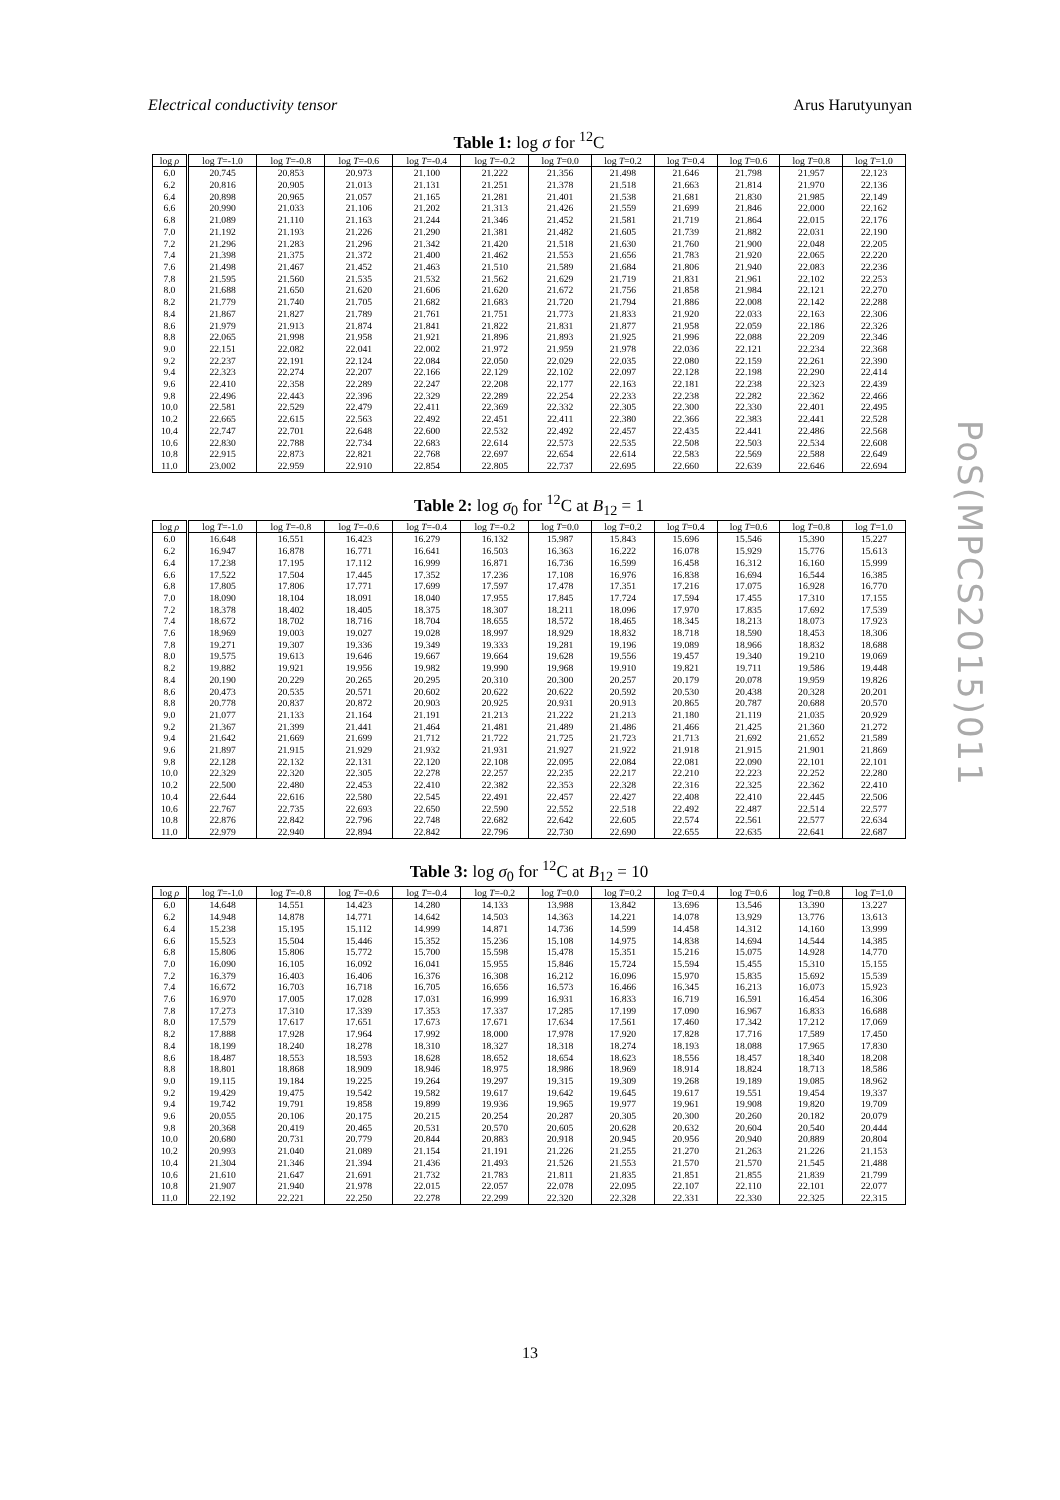Electrical conductivity tensor Arus Harutyunyan
Table 1: log σ for <sup>12</sup>C
| log ρ | log T =-1.0 | log T =-0.8 | log T =-0.6 | log T =-0.4 | log T =-0.2 | log T =0.0 | log T =0.2 | log T =0.4 | log T =0.6 | log T =0.8 | log T =1.0 |
| --- | --- | --- | --- | --- | --- | --- | --- | --- | --- | --- | --- |
| 6.0 | 20.745 | 20.853 | 20.973 | 21.100 | 21.222 | 21.356 | 21.498 | 21.646 | 21.798 | 21.957 | 22.123 |
| 6.2 | 20.816 | 20.905 | 21.013 | 21.131 | 21.251 | 21.378 | 21.518 | 21.663 | 21.814 | 21.970 | 22.136 |
| 6.4 | 20.898 | 20.965 | 21.057 | 21.165 | 21.281 | 21.401 | 21.538 | 21.681 | 21.830 | 21.985 | 22.149 |
| 6.6 | 20.990 | 21.033 | 21.106 | 21.202 | 21.313 | 21.426 | 21.559 | 21.699 | 21.846 | 22.000 | 22.162 |
| 6.8 | 21.089 | 21.110 | 21.163 | 21.244 | 21.346 | 21.452 | 21.581 | 21.719 | 21.864 | 22.015 | 22.176 |
| 7.0 | 21.192 | 21.193 | 21.226 | 21.290 | 21.381 | 21.482 | 21.605 | 21.739 | 21.882 | 22.031 | 22.190 |
| 7.2 | 21.296 | 21.283 | 21.296 | 21.342 | 21.420 | 21.518 | 21.630 | 21.760 | 21.900 | 22.048 | 22.205 |
| 7.4 | 21.398 | 21.375 | 21.372 | 21.400 | 21.462 | 21.553 | 21.656 | 21.783 | 21.920 | 22.065 | 22.220 |
| 7.6 | 21.498 | 21.467 | 21.452 | 21.463 | 21.510 | 21.589 | 21.684 | 21.806 | 21.940 | 22.083 | 22.236 |
| 7.8 | 21.595 | 21.560 | 21.535 | 21.532 | 21.562 | 21.629 | 21.719 | 21.831 | 21.961 | 22.102 | 22.253 |
| 8.0 | 21.688 | 21.650 | 21.620 | 21.606 | 21.620 | 21.672 | 21.756 | 21.858 | 21.984 | 22.121 | 22.270 |
| 8.2 | 21.779 | 21.740 | 21.705 | 21.682 | 21.683 | 21.720 | 21.794 | 21.886 | 22.008 | 22.142 | 22.288 |
| 8.4 | 21.867 | 21.827 | 21.789 | 21.761 | 21.751 | 21.773 | 21.833 | 21.920 | 22.033 | 22.163 | 22.306 |
| 8.6 | 21.979 | 21.913 | 21.874 | 21.841 | 21.822 | 21.831 | 21.877 | 21.958 | 22.059 | 22.186 | 22.326 |
| 8.8 | 22.065 | 21.998 | 21.958 | 21.921 | 21.896 | 21.893 | 21.925 | 21.996 | 22.088 | 22.209 | 22.346 |
| 9.0 | 22.151 | 22.082 | 22.041 | 22.002 | 21.972 | 21.959 | 21.978 | 22.036 | 22.121 | 22.234 | 22.368 |
| 9.2 | 22.237 | 22.191 | 22.124 | 22.084 | 22.050 | 22.029 | 22.035 | 22.080 | 22.159 | 22.261 | 22.390 |
| 9.4 | 22.323 | 22.274 | 22.207 | 22.166 | 22.129 | 22.102 | 22.097 | 22.128 | 22.198 | 22.290 | 22.414 |
| 9.6 | 22.410 | 22.358 | 22.289 | 22.247 | 22.208 | 22.177 | 22.163 | 22.181 | 22.238 | 22.323 | 22.439 |
| 9.8 | 22.496 | 22.443 | 22.396 | 22.329 | 22.289 | 22.254 | 22.233 | 22.238 | 22.282 | 22.362 | 22.466 |
| 10.0 | 22.581 | 22.529 | 22.479 | 22.411 | 22.369 | 22.332 | 22.305 | 22.300 | 22.330 | 22.401 | 22.495 |
| 10.2 | 22.665 | 22.615 | 22.563 | 22.492 | 22.451 | 22.411 | 22.380 | 22.366 | 22.383 | 22.441 | 22.528 |
| 10.4 | 22.747 | 22.701 | 22.648 | 22.600 | 22.532 | 22.492 | 22.457 | 22.435 | 22.441 | 22.486 | 22.568 |
| 10.6 | 22.830 | 22.788 | 22.734 | 22.683 | 22.614 | 22.573 | 22.535 | 22.508 | 22.503 | 22.534 | 22.608 |
| 10.8 | 22.915 | 22.873 | 22.821 | 22.768 | 22.697 | 22.654 | 22.614 | 22.583 | 22.569 | 22.588 | 22.649 |
| 11.0 | 23.002 | 22.959 | 22.910 | 22.854 | 22.805 | 22.737 | 22.695 | 22.660 | 22.639 | 22.646 | 22.694 |
Table 2: log σ<sub>0</sub> for <sup>12</sup>C at B<sub>12</sub> = 1
| log ρ | log T =-1.0 | log T =-0.8 | log T =-0.6 | log T =-0.4 | log T =-0.2 | log T =0.0 | log T =0.2 | log T =0.4 | log T =0.6 | log T =0.8 | log T =1.0 |
| --- | --- | --- | --- | --- | --- | --- | --- | --- | --- | --- | --- |
| 6.0 | 16.648 | 16.551 | 16.423 | 16.279 | 16.132 | 15.987 | 15.843 | 15.696 | 15.546 | 15.390 | 15.227 |
| 6.2 | 16.947 | 16.878 | 16.771 | 16.641 | 16.503 | 16.363 | 16.222 | 16.078 | 15.929 | 15.776 | 15.613 |
| 6.4 | 17.238 | 17.195 | 17.112 | 16.999 | 16.871 | 16.736 | 16.599 | 16.458 | 16.312 | 16.160 | 15.999 |
| 6.6 | 17.522 | 17.504 | 17.445 | 17.352 | 17.236 | 17.108 | 16.976 | 16.838 | 16.694 | 16.544 | 16.385 |
| 6.8 | 17.805 | 17.806 | 17.771 | 17.699 | 17.597 | 17.478 | 17.351 | 17.216 | 17.075 | 16.928 | 16.770 |
| 7.0 | 18.090 | 18.104 | 18.091 | 18.040 | 17.955 | 17.845 | 17.724 | 17.594 | 17.455 | 17.310 | 17.155 |
| 7.2 | 18.378 | 18.402 | 18.405 | 18.375 | 18.307 | 18.211 | 18.096 | 17.970 | 17.835 | 17.692 | 17.539 |
| 7.4 | 18.672 | 18.702 | 18.716 | 18.704 | 18.655 | 18.572 | 18.465 | 18.345 | 18.213 | 18.073 | 17.923 |
| 7.6 | 18.969 | 19.003 | 19.027 | 19.028 | 18.997 | 18.929 | 18.832 | 18.718 | 18.590 | 18.453 | 18.306 |
| 7.8 | 19.271 | 19.307 | 19.336 | 19.349 | 19.333 | 19.281 | 19.196 | 19.089 | 18.966 | 18.832 | 18.688 |
| 8.0 | 19.575 | 19.613 | 19.646 | 19.667 | 19.664 | 19.628 | 19.556 | 19.457 | 19.340 | 19.210 | 19.069 |
| 8.2 | 19.882 | 19.921 | 19.956 | 19.982 | 19.990 | 19.968 | 19.910 | 19.821 | 19.711 | 19.586 | 19.448 |
| 8.4 | 20.190 | 20.229 | 20.265 | 20.295 | 20.310 | 20.300 | 20.257 | 20.179 | 20.078 | 19.959 | 19.826 |
| 8.6 | 20.473 | 20.535 | 20.571 | 20.602 | 20.622 | 20.622 | 20.592 | 20.530 | 20.438 | 20.328 | 20.201 |
| 8.8 | 20.778 | 20.837 | 20.872 | 20.903 | 20.925 | 20.931 | 20.913 | 20.865 | 20.787 | 20.688 | 20.570 |
| 9.0 | 21.077 | 21.133 | 21.164 | 21.191 | 21.213 | 21.222 | 21.213 | 21.180 | 21.119 | 21.035 | 20.929 |
| 9.2 | 21.367 | 21.399 | 21.441 | 21.464 | 21.481 | 21.489 | 21.486 | 21.466 | 21.425 | 21.360 | 21.272 |
| 9.4 | 21.642 | 21.669 | 21.699 | 21.712 | 21.722 | 21.725 | 21.723 | 21.713 | 21.692 | 21.652 | 21.589 |
| 9.6 | 21.897 | 21.915 | 21.929 | 21.932 | 21.931 | 21.927 | 21.922 | 21.918 | 21.915 | 21.901 | 21.869 |
| 9.8 | 22.128 | 22.132 | 22.131 | 22.120 | 22.108 | 22.095 | 22.084 | 22.081 | 22.090 | 22.101 | 22.101 |
| 10.0 | 22.329 | 22.320 | 22.305 | 22.278 | 22.257 | 22.235 | 22.217 | 22.210 | 22.223 | 22.252 | 22.280 |
| 10.2 | 22.500 | 22.480 | 22.453 | 22.410 | 22.382 | 22.353 | 22.328 | 22.316 | 22.325 | 22.362 | 22.410 |
| 10.4 | 22.644 | 22.616 | 22.580 | 22.545 | 22.491 | 22.457 | 22.427 | 22.408 | 22.410 | 22.445 | 22.506 |
| 10.6 | 22.767 | 22.735 | 22.693 | 22.650 | 22.590 | 22.552 | 22.518 | 22.492 | 22.487 | 22.514 | 22.577 |
| 10.8 | 22.876 | 22.842 | 22.796 | 22.748 | 22.682 | 22.642 | 22.605 | 22.574 | 22.561 | 22.577 | 22.634 |
| 11.0 | 22.979 | 22.940 | 22.894 | 22.842 | 22.796 | 22.730 | 22.690 | 22.655 | 22.635 | 22.641 | 22.687 |
Table 3: log σ<sub>0</sub> for <sup>12</sup>C at B<sub>12</sub> = 10
| log ρ | log T =-1.0 | log T =-0.8 | log T =-0.6 | log T =-0.4 | log T =-0.2 | log T =0.0 | log T =0.2 | log T =0.4 | log T =0.6 | log T =0.8 | log T =1.0 |
| --- | --- | --- | --- | --- | --- | --- | --- | --- | --- | --- | --- |
| 6.0 | 14.648 | 14.551 | 14.423 | 14.280 | 14.133 | 13.988 | 13.842 | 13.696 | 13.546 | 13.390 | 13.227 |
| 6.2 | 14.948 | 14.878 | 14.771 | 14.642 | 14.503 | 14.363 | 14.221 | 14.078 | 13.929 | 13.776 | 13.613 |
| 6.4 | 15.238 | 15.195 | 15.112 | 14.999 | 14.871 | 14.736 | 14.599 | 14.458 | 14.312 | 14.160 | 13.999 |
| 6.6 | 15.523 | 15.504 | 15.446 | 15.352 | 15.236 | 15.108 | 14.975 | 14.838 | 14.694 | 14.544 | 14.385 |
| 6.8 | 15.806 | 15.806 | 15.772 | 15.700 | 15.598 | 15.478 | 15.351 | 15.216 | 15.075 | 14.928 | 14.770 |
| 7.0 | 16.090 | 16.105 | 16.092 | 16.041 | 15.955 | 15.846 | 15.724 | 15.594 | 15.455 | 15.310 | 15.155 |
| 7.2 | 16.379 | 16.403 | 16.406 | 16.376 | 16.308 | 16.212 | 16.096 | 15.970 | 15.835 | 15.692 | 15.539 |
| 7.4 | 16.672 | 16.703 | 16.718 | 16.705 | 16.656 | 16.573 | 16.466 | 16.345 | 16.213 | 16.073 | 15.923 |
| 7.6 | 16.970 | 17.005 | 17.028 | 17.031 | 16.999 | 16.931 | 16.833 | 16.719 | 16.591 | 16.454 | 16.306 |
| 7.8 | 17.273 | 17.310 | 17.339 | 17.353 | 17.337 | 17.285 | 17.199 | 17.090 | 16.967 | 16.833 | 16.688 |
| 8.0 | 17.579 | 17.617 | 17.651 | 17.673 | 17.671 | 17.634 | 17.561 | 17.460 | 17.342 | 17.212 | 17.069 |
| 8.2 | 17.888 | 17.928 | 17.964 | 17.992 | 18.000 | 17.978 | 17.920 | 17.828 | 17.716 | 17.589 | 17.450 |
| 8.4 | 18.199 | 18.240 | 18.278 | 18.310 | 18.327 | 18.318 | 18.274 | 18.193 | 18.088 | 17.965 | 17.830 |
| 8.6 | 18.487 | 18.553 | 18.593 | 18.628 | 18.652 | 18.654 | 18.623 | 18.556 | 18.457 | 18.340 | 18.208 |
| 8.8 | 18.801 | 18.868 | 18.909 | 18.946 | 18.975 | 18.986 | 18.969 | 18.914 | 18.824 | 18.713 | 18.586 |
| 9.0 | 19.115 | 19.184 | 19.225 | 19.264 | 19.297 | 19.315 | 19.309 | 19.268 | 19.189 | 19.085 | 18.962 |
| 9.2 | 19.429 | 19.475 | 19.542 | 19.582 | 19.617 | 19.642 | 19.645 | 19.617 | 19.551 | 19.454 | 19.337 |
| 9.4 | 19.742 | 19.791 | 19.858 | 19.899 | 19.936 | 19.965 | 19.977 | 19.961 | 19.908 | 19.820 | 19.709 |
| 9.6 | 20.055 | 20.106 | 20.175 | 20.215 | 20.254 | 20.287 | 20.305 | 20.300 | 20.260 | 20.182 | 20.079 |
| 9.8 | 20.368 | 20.419 | 20.465 | 20.531 | 20.570 | 20.605 | 20.628 | 20.632 | 20.604 | 20.540 | 20.444 |
| 10.0 | 20.680 | 20.731 | 20.779 | 20.844 | 20.883 | 20.918 | 20.945 | 20.956 | 20.940 | 20.889 | 20.804 |
| 10.2 | 20.993 | 21.040 | 21.089 | 21.154 | 21.191 | 21.226 | 21.255 | 21.270 | 21.263 | 21.226 | 21.153 |
| 10.4 | 21.304 | 21.346 | 21.394 | 21.436 | 21.493 | 21.526 | 21.553 | 21.570 | 21.570 | 21.545 | 21.488 |
| 10.6 | 21.610 | 21.647 | 21.691 | 21.732 | 21.783 | 21.811 | 21.835 | 21.851 | 21.855 | 21.839 | 21.799 |
| 10.8 | 21.907 | 21.940 | 21.978 | 22.015 | 22.057 | 22.078 | 22.095 | 22.107 | 22.110 | 22.101 | 22.077 |
| 11.0 | 22.192 | 22.221 | 22.250 | 22.278 | 22.299 | 22.320 | 22.328 | 22.331 | 22.330 | 22.325 | 22.315 |
PoS(MPCS2015)011
13